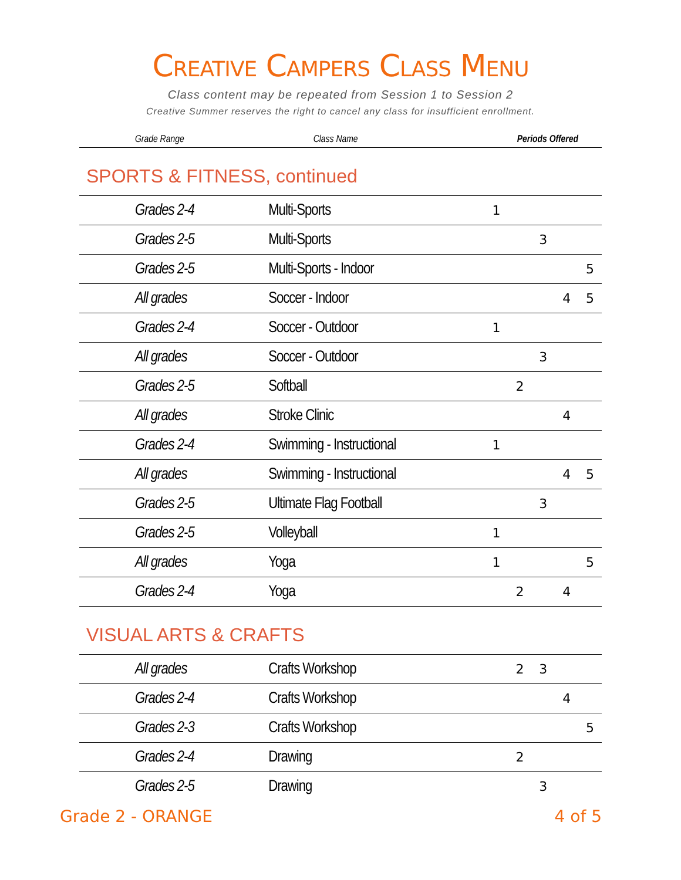Creative Campers Class Menu
Class content may be repeated from Session 1 to Session 2
Creative Summer reserves the right to cancel any class for insufficient enrollment.
| Grade Range | Class Name | Periods Offered |
| --- | --- | --- |
SPORTS & FITNESS, continued
| Grades 2-4 | Multi-Sports | 1 | | | | |
| Grades 2-5 | Multi-Sports | | | 3 | | |
| Grades 2-5 | Multi-Sports - Indoor | | | | | 5 |
| All grades | Soccer - Indoor | | | | 4 | 5 |
| Grades 2-4 | Soccer - Outdoor | 1 | | | | |
| All grades | Soccer - Outdoor | | | 3 | | |
| Grades 2-5 | Softball | | 2 | | | |
| All grades | Stroke Clinic | | | | 4 | |
| Grades 2-4 | Swimming - Instructional | 1 | | | | |
| All grades | Swimming - Instructional | | | | 4 | 5 |
| Grades 2-5 | Ultimate Flag Football | | | 3 | | |
| Grades 2-5 | Volleyball | 1 | | | | |
| All grades | Yoga | 1 | | | | 5 |
| Grades 2-4 | Yoga | | 2 | | 4 | |
VISUAL ARTS & CRAFTS
| All grades | Crafts Workshop | | 2 | 3 | | |
| Grades 2-4 | Crafts Workshop | | | | 4 | |
| Grades 2-3 | Crafts Workshop | | | | | 5 |
| Grades 2-4 | Drawing | | 2 | | | |
| Grades 2-5 | Drawing | | | 3 | | |
Grade 2 - ORANGE 4 of 5